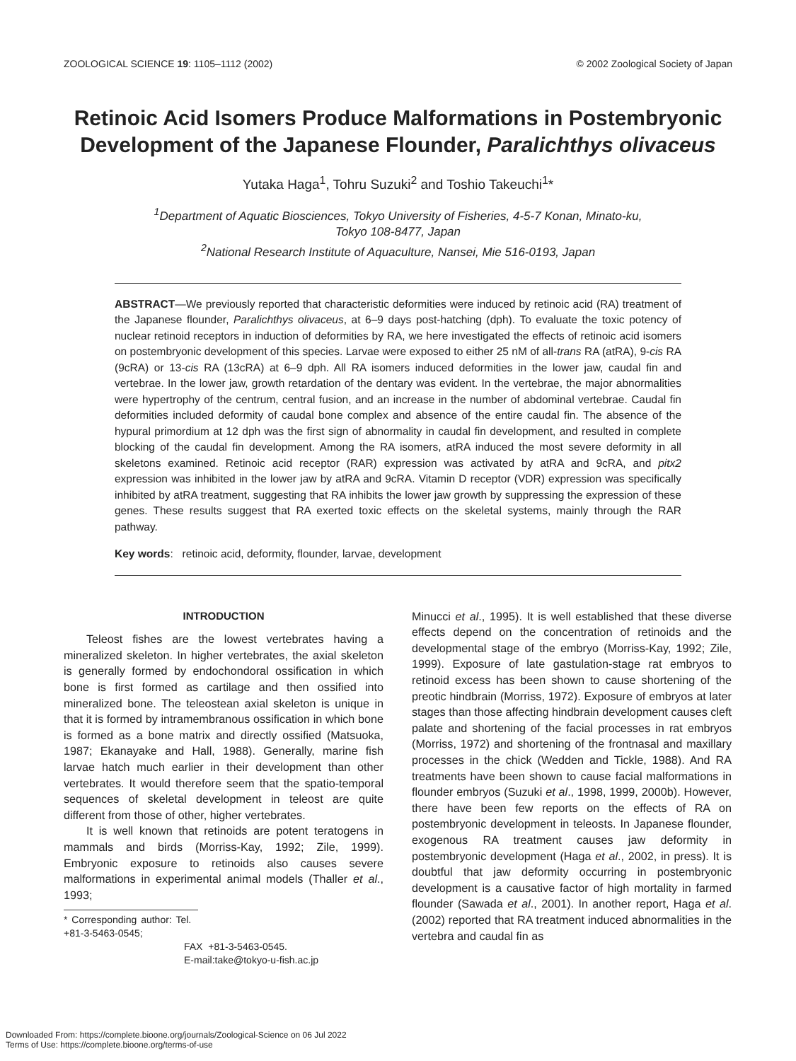ZOOLOGICAL SCIENCE 19: 1105–1112 (2002) © 2002 Zoological Society of Japan
Retinoic Acid Isomers Produce Malformations in Postembryonic Development of the Japanese Flounder, Paralichthys olivaceus
Yutaka Haga<sup>1</sup>, Tohru Suzuki<sup>2</sup> and Toshio Takeuchi<sup>1</sup>*
<sup>1</sup> Department of Aquatic Biosciences, Tokyo University of Fisheries, 4-5-7 Konan, Minato-ku,
Tokyo 108-8477, Japan
<sup>2</sup> National Research Institute of Aquaculture, Nansei, Mie 516-0193, Japan
ABSTRACT—We previously reported that characteristic deformities were induced by retinoic acid (RA) treatment of the Japanese flounder, Paralichthys olivaceus, at 6–9 days post-hatching (dph). To evaluate the toxic potency of nuclear retinoid receptors in induction of deformities by RA, we here investigated the effects of retinoic acid isomers on postembryonic development of this species. Larvae were exposed to either 25 nM of all-trans RA (atRA), 9-cis RA (9cRA) or 13-cis RA (13cRA) at 6–9 dph. All RA isomers induced deformities in the lower jaw, caudal fin and vertebrae. In the lower jaw, growth retardation of the dentary was evident. In the vertebrae, the major abnormalities were hypertrophy of the centrum, central fusion, and an increase in the number of abdominal vertebrae. Caudal fin deformities included deformity of caudal bone complex and absence of the entire caudal fin. The absence of the hypural primordium at 12 dph was the first sign of abnormality in caudal fin development, and resulted in complete blocking of the caudal fin development. Among the RA isomers, atRA induced the most severe deformity in all skeletons examined. Retinoic acid receptor (RAR) expression was activated by atRA and 9cRA, and pitx2 expression was inhibited in the lower jaw by atRA and 9cRA. Vitamin D receptor (VDR) expression was specifically inhibited by atRA treatment, suggesting that RA inhibits the lower jaw growth by suppressing the expression of these genes. These results suggest that RA exerted toxic effects on the skeletal systems, mainly through the RAR pathway.
Key words: retinoic acid, deformity, flounder, larvae, development
INTRODUCTION
Teleost fishes are the lowest vertebrates having a mineralized skeleton. In higher vertebrates, the axial skeleton is generally formed by endochondoral ossification in which bone is first formed as cartilage and then ossified into mineralized bone. The teleostean axial skeleton is unique in that it is formed by intramembranous ossification in which bone is formed as a bone matrix and directly ossified (Matsuoka, 1987; Ekanayake and Hall, 1988). Generally, marine fish larvae hatch much earlier in their development than other vertebrates. It would therefore seem that the spatio-temporal sequences of skeletal development in teleost are quite different from those of other, higher vertebrates.
It is well known that retinoids are potent teratogens in mammals and birds (Morriss-Kay, 1992; Zile, 1999). Embryonic exposure to retinoids also causes severe malformations in experimental animal models (Thaller et al., 1993;
* Corresponding author: Tel. +81-3-5463-0545;
FAX +81-3-5463-0545.
E-mail:take@tokyo-u-fish.ac.jp
Minucci et al., 1995). It is well established that these diverse effects depend on the concentration of retinoids and the developmental stage of the embryo (Morriss-Kay, 1992; Zile, 1999). Exposure of late gastulation-stage rat embryos to retinoid excess has been shown to cause shortening of the preotic hindbrain (Morriss, 1972). Exposure of embryos at later stages than those affecting hindbrain development causes cleft palate and shortening of the facial processes in rat embryos (Morriss, 1972) and shortening of the frontnasal and maxillary processes in the chick (Wedden and Tickle, 1988). And RA treatments have been shown to cause facial malformations in flounder embryos (Suzuki et al., 1998, 1999, 2000b). However, there have been few reports on the effects of RA on postembryonic development in teleosts. In Japanese flounder, exogenous RA treatment causes jaw deformity in postembryonic development (Haga et al., 2002, in press). It is doubtful that jaw deformity occurring in postembryonic development is a causative factor of high mortality in farmed flounder (Sawada et al., 2001). In another report, Haga et al. (2002) reported that RA treatment induced abnormalities in the vertebra and caudal fin as
Downloaded From: https://complete.bioone.org/journals/Zoological-Science on 06 Jul 2022
Terms of Use: https://complete.bioone.org/terms-of-use